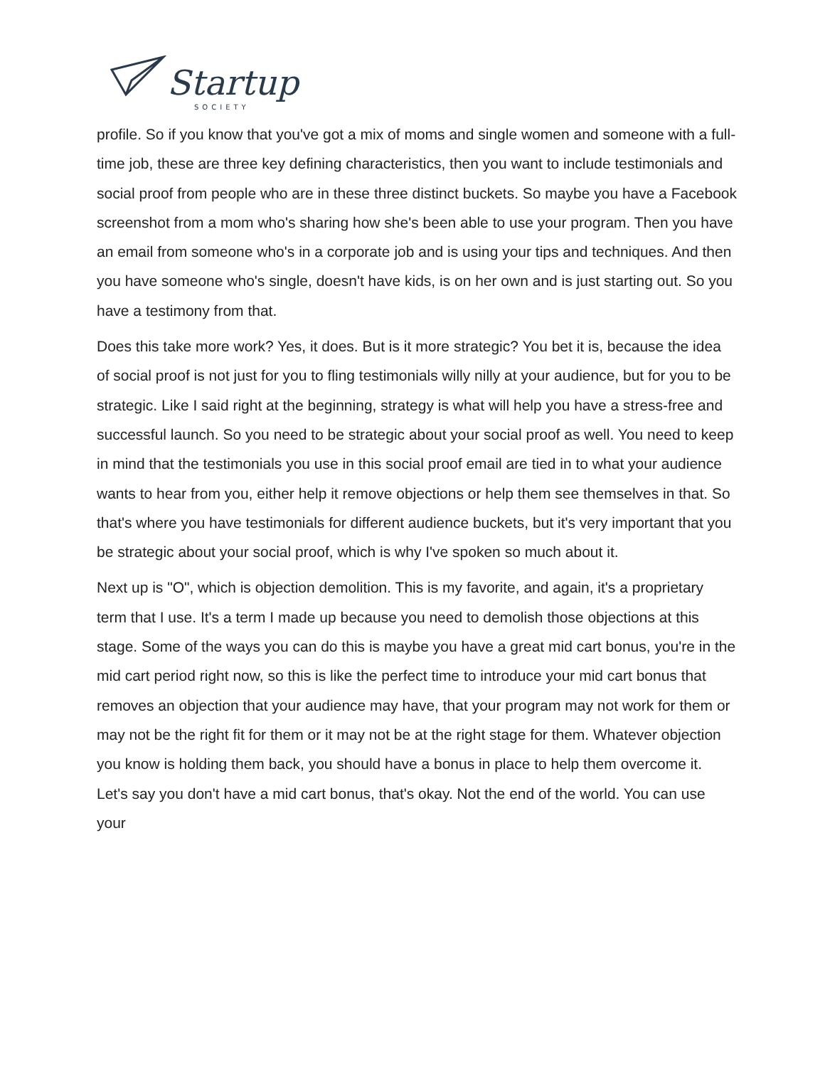Startup
SOCIETY
profile. So if you know that you've got a mix of moms and single women and someone with a full-time job, these are three key defining characteristics, then you want to include testimonials and social proof from people who are in these three distinct buckets. So maybe you have a Facebook screenshot from a mom who's sharing how she's been able to use your program. Then you have an email from someone who's in a corporate job and is using your tips and techniques. And then you have someone who's single, doesn't have kids, is on her own and is just starting out. So you have a testimony from that.
Does this take more work? Yes, it does. But is it more strategic? You bet it is, because the idea of social proof is not just for you to fling testimonials willy nilly at your audience, but for you to be strategic. Like I said right at the beginning, strategy is what will help you have a stress-free and successful launch. So you need to be strategic about your social proof as well. You need to keep in mind that the testimonials you use in this social proof email are tied in to what your audience wants to hear from you, either help it remove objections or help them see themselves in that. So that's where you have testimonials for different audience buckets, but it's very important that you be strategic about your social proof, which is why I've spoken so much about it.
Next up is "O", which is objection demolition. This is my favorite, and again, it's a proprietary term that I use. It's a term I made up because you need to demolish those objections at this stage. Some of the ways you can do this is maybe you have a great mid cart bonus, you're in the mid cart period right now, so this is like the perfect time to introduce your mid cart bonus that removes an objection that your audience may have, that your program may not work for them or may not be the right fit for them or it may not be at the right stage for them. Whatever objection you know is holding them back, you should have a bonus in place to help them overcome it. Let's say you don't have a mid cart bonus, that's okay. Not the end of the world. You can use your